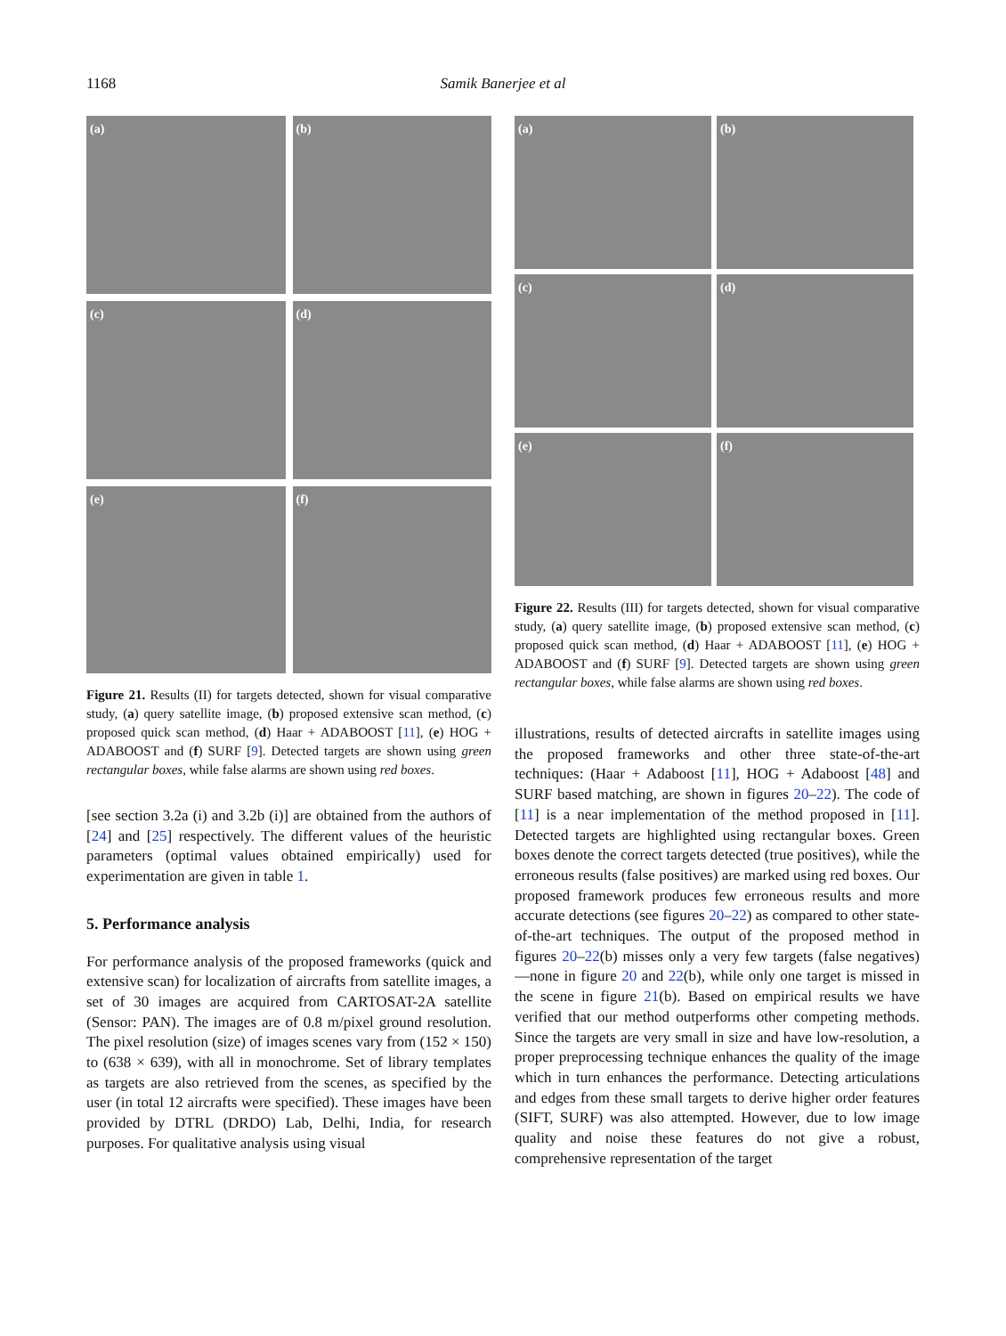1168
Samik Banerjee et al
(a)
(b)
(c)
(d)
(e)
(f)
Figure 21. Results (II) for targets detected, shown for visual comparative study, (a) query satellite image, (b) proposed extensive scan method, (c) proposed quick scan method, (d) Haar + ADABOOST [11], (e) HOG + ADABOOST and (f) SURF [9]. Detected targets are shown using green rectangular boxes, while false alarms are shown using red boxes.
[see section 3.2a (i) and 3.2b (i)] are obtained from the authors of [24] and [25] respectively. The different values of the heuristic parameters (optimal values obtained empirically) used for experimentation are given in table 1.
5. Performance analysis
For performance analysis of the proposed frameworks (quick and extensive scan) for localization of aircrafts from satellite images, a set of 30 images are acquired from CARTOSAT-2A satellite (Sensor: PAN). The images are of 0.8 m/pixel ground resolution. The pixel resolution (size) of images scenes vary from (152 × 150) to (638 × 639), with all in monochrome. Set of library templates as targets are also retrieved from the scenes, as specified by the user (in total 12 aircrafts were specified). These images have been provided by DTRL (DRDO) Lab, Delhi, India, for research purposes. For qualitative analysis using visual
(a)
(b)
(c)
(d)
(e)
(f)
Figure 22. Results (III) for targets detected, shown for visual comparative study, (a) query satellite image, (b) proposed extensive scan method, (c) proposed quick scan method, (d) Haar + ADABOOST [11], (e) HOG + ADABOOST and (f) SURF [9]. Detected targets are shown using green rectangular boxes, while false alarms are shown using red boxes.
illustrations, results of detected aircrafts in satellite images using the proposed frameworks and other three state-of-the-art techniques: (Haar + Adaboost [11], HOG + Adaboost [48] and SURF based matching, are shown in figures 20–22). The code of [11] is a near implementation of the method proposed in [11]. Detected targets are highlighted using rectangular boxes. Green boxes denote the correct targets detected (true positives), while the erroneous results (false positives) are marked using red boxes. Our proposed framework produces few erroneous results and more accurate detections (see figures 20–22) as compared to other state-of-the-art techniques. The output of the proposed method in figures 20–22(b) misses only a very few targets (false negatives)—none in figure 20 and 22(b), while only one target is missed in the scene in figure 21(b). Based on empirical results we have verified that our method outperforms other competing methods. Since the targets are very small in size and have low-resolution, a proper preprocessing technique enhances the quality of the image which in turn enhances the performance. Detecting articulations and edges from these small targets to derive higher order features (SIFT, SURF) was also attempted. However, due to low image quality and noise these features do not give a robust, comprehensive representation of the target